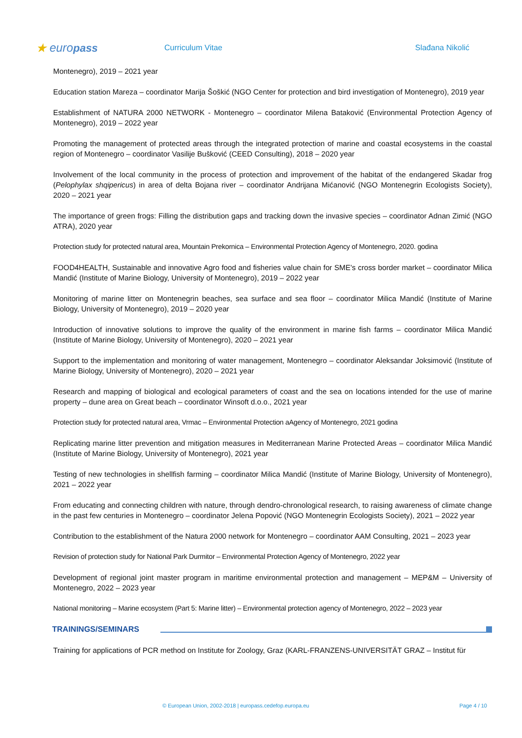★ europass
Curriculum Vitae Slađana Nikolić
Montenegro), 2019 – 2021 year
Education station Mareza – coordinator Marija Šoškić (NGO Center for protection and bird investigation of Montenegro), 2019 year
Establishment of NATURA 2000 NETWORK - Montenegro – coordinator Milena Bataković (Environmental Protection Agency of Montenegro), 2019 – 2022 year
Promoting the management of protected areas through the integrated protection of marine and coastal ecosystems in the coastal region of Montenegro – coordinator Vasilije Bušković (CEED Consulting), 2018 – 2020 year
Involvement of the local community in the process of protection and improvement of the habitat of the endangered Skadar frog (Pelophylax shqipericus) in area of delta Bojana river – coordinator Andrijana Mićanović (NGO Montenegrin Ecologists Society), 2020 – 2021 year
The importance of green frogs: Filling the distribution gaps and tracking down the invasive species – coordinator Adnan Zimić (NGO ATRA), 2020 year
Protection study for protected natural area, Mountain Prekornica – Environmental Protection Agency of Montenegro, 2020. godina
FOOD4HEALTH, Sustainable and innovative Agro food and fisheries value chain for SME's cross border market – coordinator Milica Mandić (Institute of Marine Biology, University of Montenegro), 2019 – 2022 year
Monitoring of marine litter on Montenegrin beaches, sea surface and sea floor – coordinator Milica Mandić (Institute of Marine Biology, University of Montenegro), 2019 – 2020 year
Introduction of innovative solutions to improve the quality of the environment in marine fish farms – coordinator Milica Mandić (Institute of Marine Biology, University of Montenegro), 2020 – 2021 year
Support to the implementation and monitoring of water management, Montenegro – coordinator Aleksandar Joksimović (Institute of Marine Biology, University of Montenegro), 2020 – 2021 year
Research and mapping of biological and ecological parameters of coast and the sea on locations intended for the use of marine property – dune area on Great beach – coordinator Winsoft d.o.o., 2021 year
Protection study for protected natural area, Vrmac – Environmental Protection aAgency of Montenegro, 2021 godina
Replicating marine litter prevention and mitigation measures in Mediterranean Marine Protected Areas – coordinator Milica Mandić (Institute of Marine Biology, University of Montenegro), 2021 year
Testing of new technologies in shellfish farming – coordinator Milica Mandić (Institute of Marine Biology, University of Montenegro), 2021 – 2022 year
From educating and connecting children with nature, through dendro-chronological research, to raising awareness of climate change in the past few centuries in Montenegro – coordinator Jelena Popović (NGO Montenegrin Ecologists Society), 2021 – 2022 year
Contribution to the establishment of the Natura 2000 network for Montenegro – coordinator AAM Consulting, 2021 – 2023 year
Revision of protection study for National Park Durmitor – Environmental Protection Agency of Montenegro, 2022 year
Development of regional joint master program in maritime environmental protection and management – MEP&M – University of Montenegro, 2022 – 2023 year
National monitoring – Marine ecosystem (Part 5: Marine litter) – Environmental protection agency of Montenegro, 2022 – 2023 year
TRAININGS/SEMINARS
Training for applications of PCR method on Institute for Zoology, Graz (KARL-FRANZENS-UNIVERSITÄT GRAZ – Institut für
© European Union, 2002-2018 | europass.cedefop.europa.eu Page 4 / 10